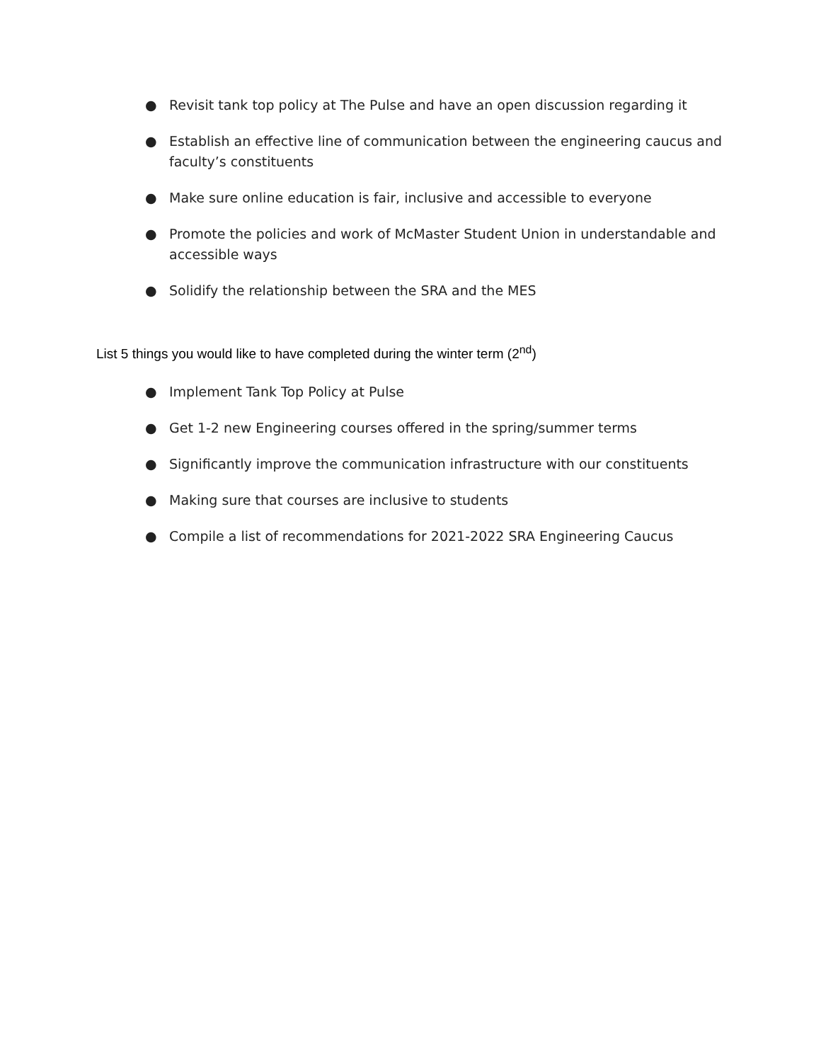● Revisit tank top policy at The Pulse and have an open discussion regarding it
● Establish an effective line of communication between the engineering caucus and faculty’s constituents
● Make sure online education is fair, inclusive and accessible to everyone
● Promote the policies and work of McMaster Student Union in understandable and accessible ways
● Solidify the relationship between the SRA and the MES
List 5 things you would like to have completed during the winter term (2<sup>nd</sup>)
● Implement Tank Top Policy at Pulse
● Get 1-2 new Engineering courses offered in the spring/summer terms
● Significantly improve the communication infrastructure with our constituents
● Making sure that courses are inclusive to students
● Compile a list of recommendations for 2021-2022 SRA Engineering Caucus